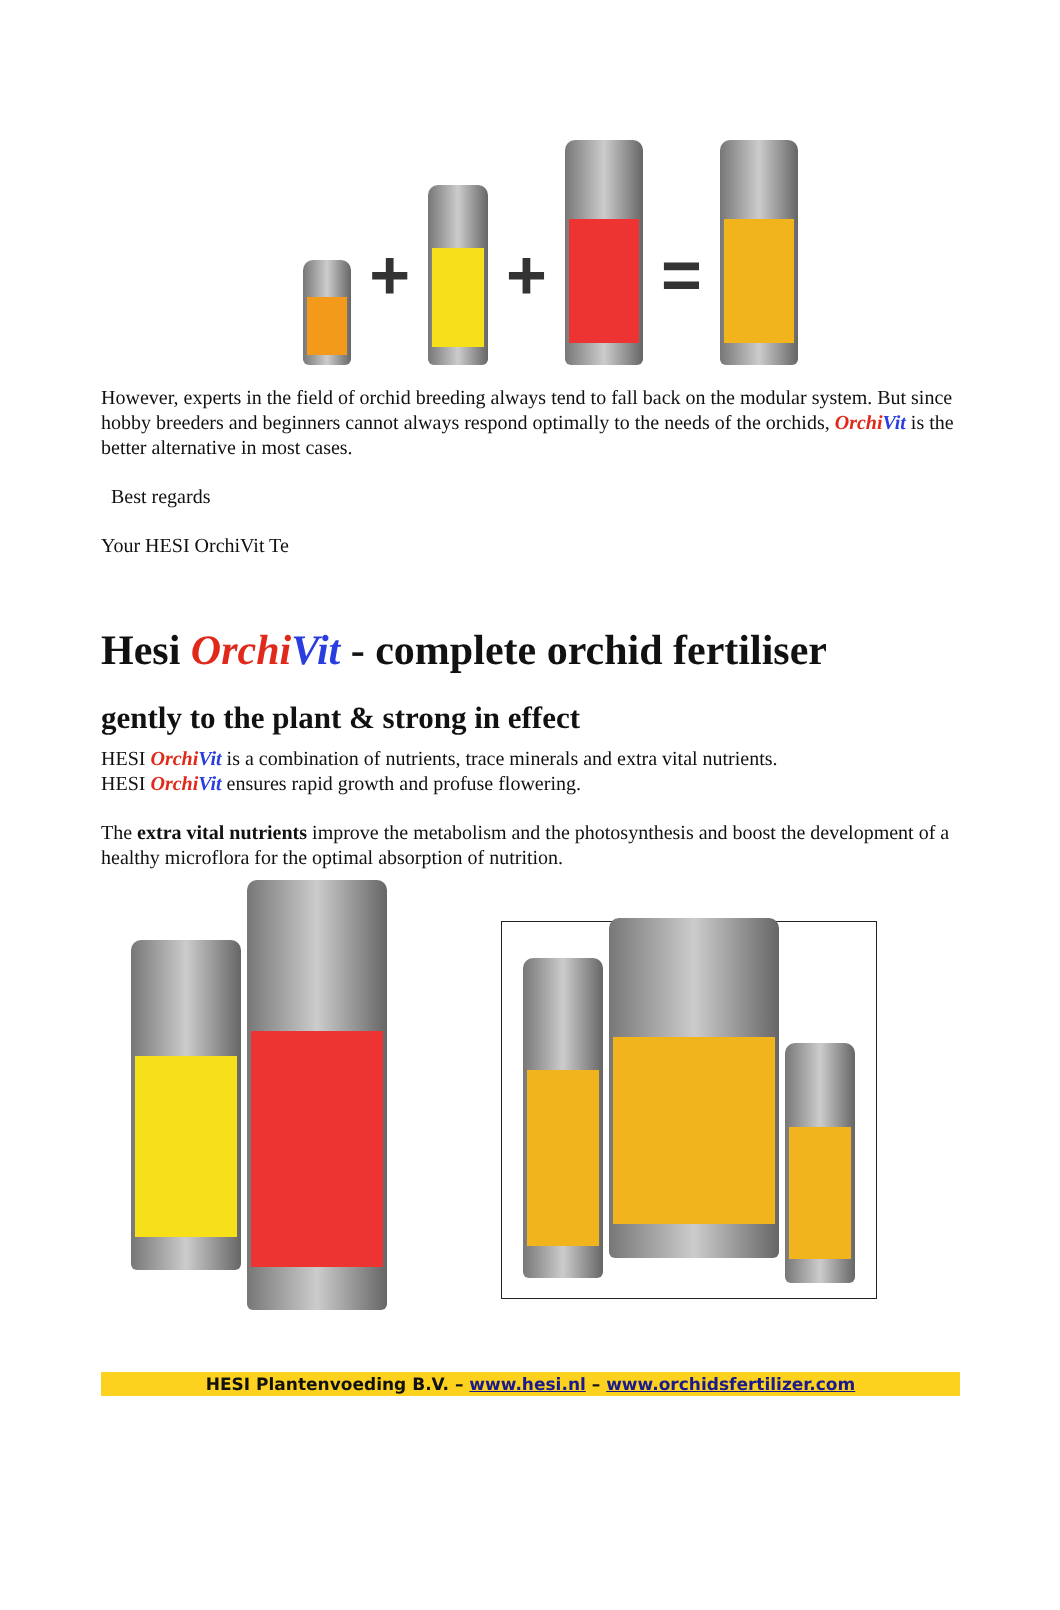+
+
=
However, experts in the field of orchid breeding always tend to fall back on the modular system. But since hobby breeders and beginners cannot always respond optimally to the needs of the orchids, Orchi Vit is the better alternative in most cases.
Best regards
Your HESI OrchiVit Te
Hesi Orchi Vit - complete orchid fertiliser
gently to the plant & strong in effect
HESI Orchi Vit is a combination of nutrients, trace minerals and extra vital nutrients.
HESI Orchi Vit ensures rapid growth and profuse flowering.
The extra vital nutrients improve the metabolism and the photosynthesis and boost the development of a healthy microflora for the optimal absorption of nutrition.
HESI Plantenvoeding B.V. – www.hesi.nl – www.orchidsfertilizer.com